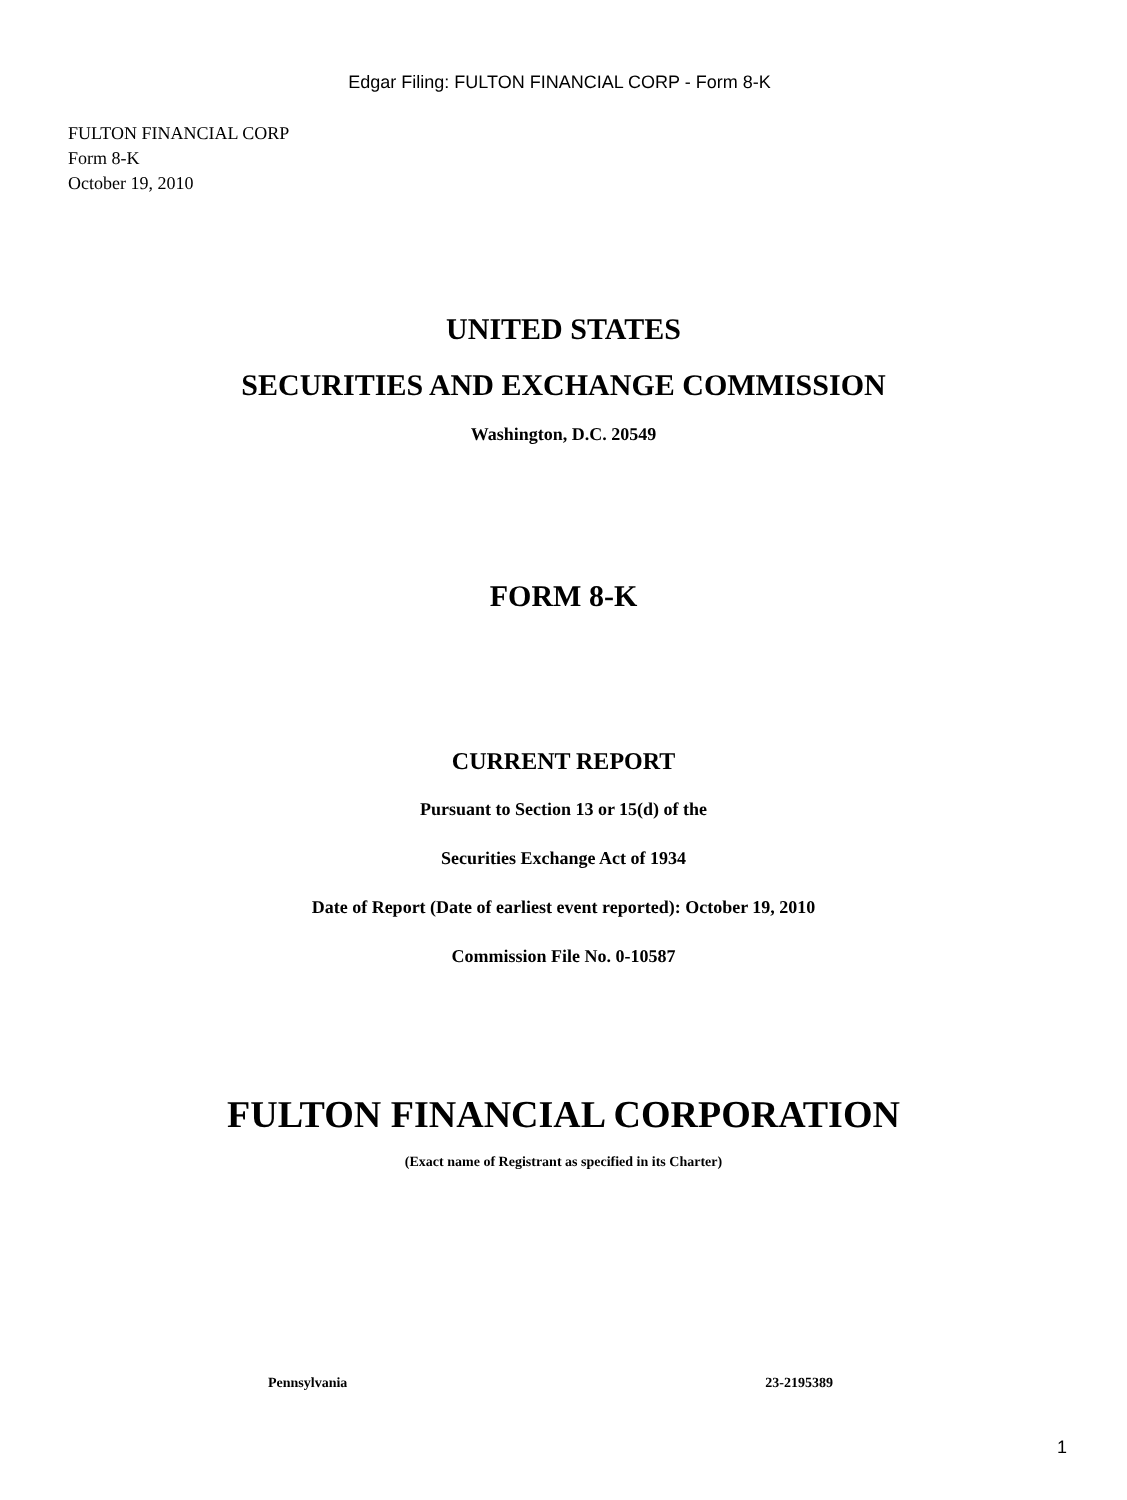Edgar Filing: FULTON FINANCIAL CORP - Form 8-K
FULTON FINANCIAL CORP
Form 8-K
October 19, 2010
UNITED STATES
SECURITIES AND EXCHANGE COMMISSION
Washington, D.C. 20549
FORM 8-K
CURRENT REPORT
Pursuant to Section 13 or 15(d) of the
Securities Exchange Act of 1934
Date of Report (Date of earliest event reported): October 19, 2010
Commission File No. 0-10587
FULTON FINANCIAL CORPORATION
(Exact name of Registrant as specified in its Charter)
Pennsylvania 23-2195389
1